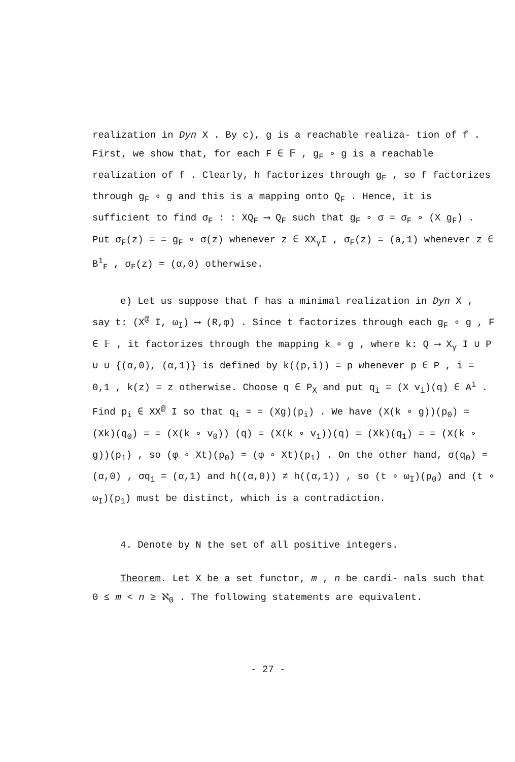realization in Dyn X . By c), g is a reachable realiza- tion of f . First, we show that, for each F ∈ 𝔽 , g<sub>F</sub> ∘ g is a reachable realization of f . Clearly, h factorizes through g<sub>F</sub> , so f factorizes through g<sub>F</sub> ∘ g and this is a mapping onto Q<sub>F</sub> . Hence, it is sufficient to find σ<sub>F</sub> : : XQ<sub>F</sub> ⟶ Q<sub>F</sub> such that g<sub>F</sub> ∘ σ = σ<sub>F</sub> ∘ (X g<sub>F</sub>) . Put σ<sub>F</sub>(z) = = g<sub>F</sub> ∘ σ(z) whenever z ∈ XX<sub>γ</sub>I , σ<sub>F</sub>(z) = (a,1) whenever z ∈ B<sup>1</sup><sub>F</sub> , σ<sub>F</sub>(z) = (α,0) otherwise.
e) Let us suppose that f has a minimal realization in Dyn X , say t: (X<sup>@</sup> I, ω<sub>I</sub>) ⟶ (R,φ) . Since t factorizes through each g<sub>F</sub> ∘ g , F ∈ 𝔽 , it factorizes through the mapping k ∘ g , where k: Q ⟶ X<sub>γ</sub> I ∪ P ∪ ∪ {(α,0), (α,1)} is defined by k((p,i)) = p whenever p ∈ P , i = 0,1 , k(z) = z otherwise. Choose q ∈ P<sub>X</sub> and put q<sub>i</sub> = (X v<sub>i</sub>)(q) ∈ A<sup>i</sup> . Find p<sub>i</sub> ∈ XX<sup>@</sup> I so that q<sub>i</sub> = = (Xg)(p<sub>i</sub>) . We have (X(k ∘ g))(p<sub>0</sub>) = (Xk)(q<sub>0</sub>) = = (X(k ∘ v<sub>0</sub>)) (q) = (X(k ∘ v<sub>1</sub>))(q) = (Xk)(q<sub>1</sub>) = = (X(k ∘ g))(p<sub>1</sub>) , so (φ ∘ Xt)(p<sub>0</sub>) = (φ ∘ Xt)(p<sub>1</sub>) . On the other hand, σ(q<sub>0</sub>) = (α,0) , σq<sub>1</sub> = (α,1) and h((α,0)) ≠ h((α,1)) , so (t ∘ ω<sub>I</sub>)(p<sub>0</sub>) and (t ∘ ω<sub>I</sub>)(p<sub>1</sub>) must be distinct, which is a contradiction.
4. Denote by N the set of all positive integers.
Theorem. Let X be a set functor, m , n be cardi- nals such that 0 ≤ m < n ≥ ℵ<sub>0</sub> . The following statements are equivalent.
- 27 -